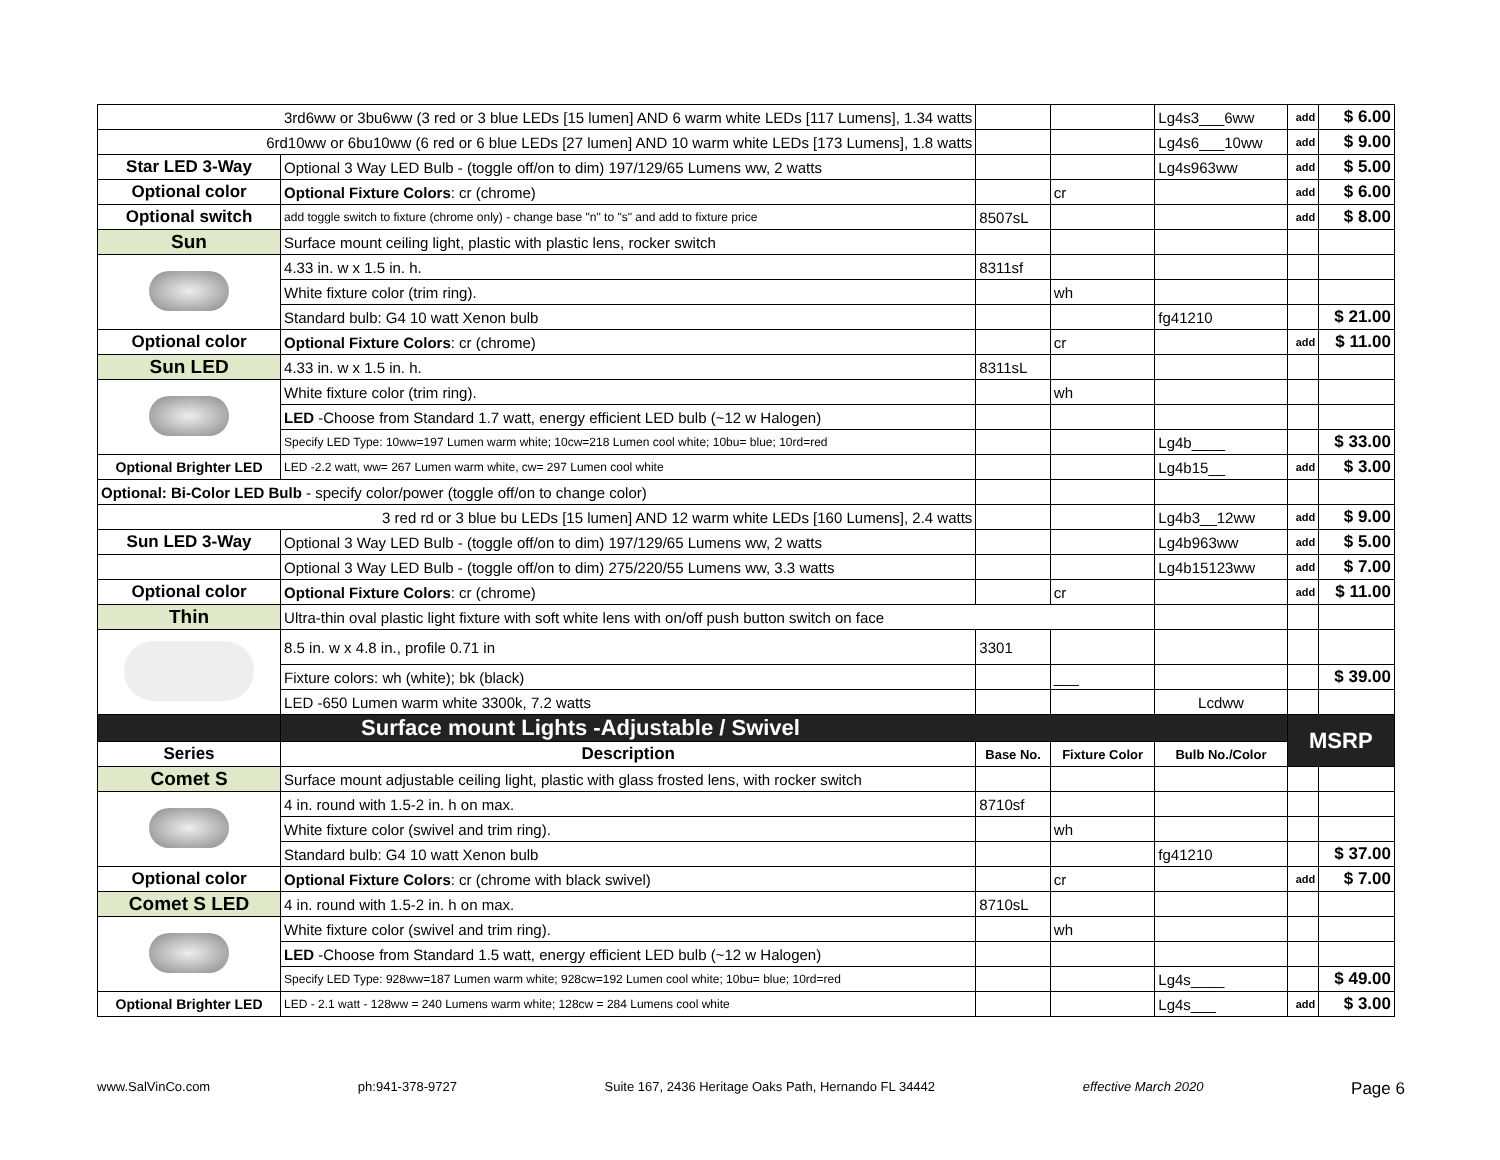| 3rd6ww or 3bu6ww (3 red or 3 blue LEDs [15 lumen] AND 6 warm white LEDs [117 Lumens], 1.34 watts | | | | Lg4s3___6ww | add | $ 6.00 |
| 6rd10ww or 6bu10ww (6 red or 6 blue LEDs [27 lumen] AND 10 warm white LEDs [173 Lumens], 1.8 watts | | | | Lg4s6___10ww | add | $ 9.00 |
| Star LED 3-Way | Optional 3 Way LED Bulb - (toggle off/on to dim) 197/129/65 Lumens ww, 2 watts | | | Lg4s963ww | add | $ 5.00 |
| Optional color | Optional Fixture Colors : cr (chrome) | | cr | | add | $ 6.00 |
| Optional switch | add toggle switch to fixture (chrome only) - change base "n" to "s" and add to fixture price | 8507sL | | | add | $ 8.00 |
| Sun | Surface mount ceiling light, plastic with plastic lens, rocker switch | | | | | |
| | 4.33 in. w x 1.5 in. h. | 8311sf | | | | |
| | White fixture color (trim ring). | | wh | | | |
| | Standard bulb: G4 10 watt Xenon bulb | | | fg41210 | | $ 21.00 |
| Optional color | Optional Fixture Colors : cr (chrome) | | cr | | add | $ 11.00 |
| Sun LED | 4.33 in. w x 1.5 in. h. | 8311sL | | | | |
| | White fixture color (trim ring). | | wh | | | |
| | LED -Choose from Standard 1.7 watt, energy efficient LED bulb (~12 w Halogen) | | | | | |
| | Specify LED Type: 10ww=197 Lumen warm white; 10cw=218 Lumen cool white; 10bu= blue; 10rd=red | | | Lg4b____ | | $ 33.00 |
| Optional Brighter LED | LED -2.2 watt, ww= 267 Lumen warm white, cw= 297 Lumen cool white | | | Lg4b15__ | add | $ 3.00 |
| Optional: Bi-Color LED Bulb - specify color/power (toggle off/on to change color) | | | | | | |
| 3 red rd or 3 blue bu LEDs [15 lumen] AND 12 warm white LEDs [160 Lumens], 2.4 watts | | | | Lg4b3__12ww | add | $ 9.00 |
| Sun LED 3-Way | Optional 3 Way LED Bulb - (toggle off/on to dim) 197/129/65 Lumens ww, 2 watts | | | Lg4b963ww | add | $ 5.00 |
| | Optional 3 Way LED Bulb - (toggle off/on to dim) 275/220/55 Lumens ww, 3.3 watts | | | Lg4b15123ww | add | $ 7.00 |
| Optional color | Optional Fixture Colors : cr (chrome) | | cr | | add | $ 11.00 |
| Thin | Ultra-thin oval plastic light fixture with soft white lens with on/off push button switch on face | | | | | |
| | 8.5 in. w x 4.8 in., profile 0.71 in | 3301 | | | | |
| | Fixture colors: wh (white); bk (black) | | ___ | | | $ 39.00 |
| | LED -650 Lumen warm white 3300k, 7.2 watts | | | Lcdww | | |
| | Surface mount Lights -Adjustable / Swivel | | | | MSRP | |
| Series | Description | Base No. | Fixture Color | Bulb No./Color | | |
| Comet S | Surface mount adjustable ceiling light, plastic with glass frosted lens, with rocker switch | | | | | |
| | 4 in. round with 1.5-2 in. h on max. | 8710sf | | | | |
| | White fixture color (swivel and trim ring). | | wh | | | |
| | Standard bulb: G4 10 watt Xenon bulb | | | fg41210 | | $ 37.00 |
| Optional color | Optional Fixture Colors : cr (chrome with black swivel) | | cr | | add | $ 7.00 |
| Comet S LED | 4 in. round with 1.5-2 in. h on max. | 8710sL | | | | |
| | White fixture color (swivel and trim ring). | | wh | | | |
| | LED -Choose from Standard 1.5 watt, energy efficient LED bulb (~12 w Halogen) | | | | | |
| | Specify LED Type: 928ww=187 Lumen warm white; 928cw=192 Lumen cool white; 10bu= blue; 10rd=red | | | Lg4s____ | | $ 49.00 |
| Optional Brighter LED | LED - 2.1 watt - 128ww = 240 Lumens warm white; 128cw = 284 Lumens cool white | | | Lg4s___ | add | $ 3.00 |
www.SalVinCo.com ph:941-378-9727 Suite 167, 2436 Heritage Oaks Path, Hernando FL 34442 effective March 2020 Page 6